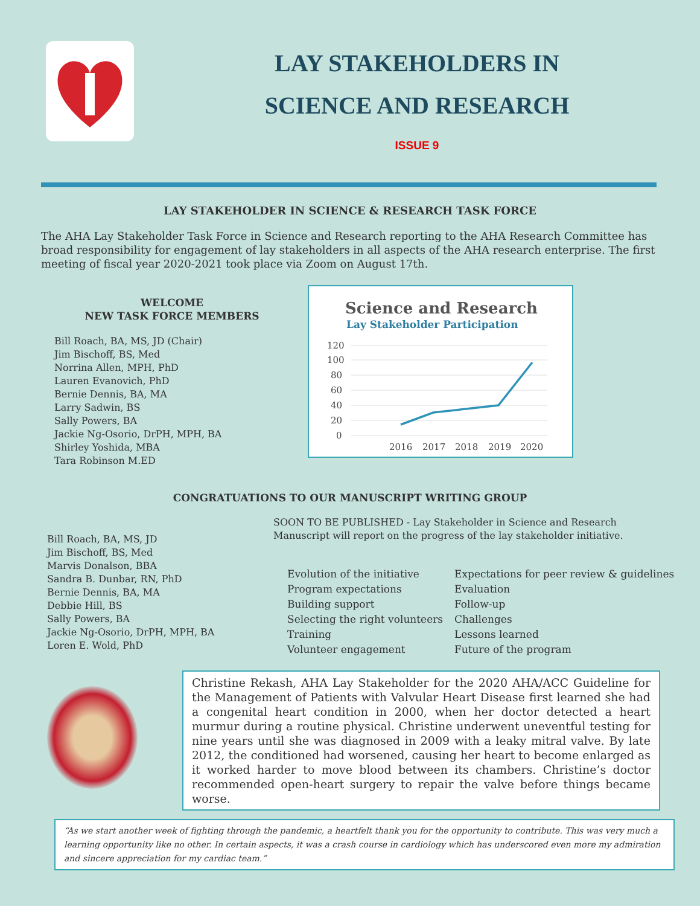LAY STAKEHOLDERS IN
SCIENCE AND RESEARCH
ISSUE 9
LAY STAKEHOLDER IN SCIENCE & RESEARCH TASK FORCE
The AHA Lay Stakeholder Task Force in Science and Research reporting to the AHA Research Committee has broad responsibility for engagement of lay stakeholders in all aspects of the AHA research enterprise. The first meeting of fiscal year 2020-2021 took place via Zoom on August 17th.
WELCOME
NEW TASK FORCE MEMBERS
Bill Roach, BA, MS, JD (Chair)
Jim Bischoff, BS, Med
Norrina Allen, MPH, PhD
Lauren Evanovich, PhD
Bernie Dennis, BA, MA
Larry Sadwin, BS
Sally Powers, BA
Jackie Ng-Osorio, DrPH, MPH, BA
Shirley Yoshida, MBA
Tara Robinson M.ED
Science and Research
Lay Stakeholder Participation
120
100
80
60
40
20
0
2016
2017
2018
2019
2020
CONGRATUATIONS TO OUR MANUSCRIPT WRITING GROUP
Bill Roach, BA, MS, JD
Jim Bischoff, BS, Med
Marvis Donalson, BBA
Sandra B. Dunbar, RN, PhD
Bernie Dennis, BA, MA
Debbie Hill, BS
Sally Powers, BA
Jackie Ng-Osorio, DrPH, MPH, BA
Loren E. Wold, PhD
SOON TO BE PUBLISHED - Lay Stakeholder in Science and Research
Manuscript will report on the progress of the lay stakeholder initiative.
Evolution of the initiative
Program expectations
Building support
Selecting the right volunteers
Training
Volunteer engagement
Expectations for peer review & guidelines
Evaluation
Follow-up
Challenges
Lessons learned
Future of the program
Christine Rekash, AHA Lay Stakeholder for the 2020 AHA/ACC Guideline for the Management of Patients with Valvular Heart Disease first learned she had a congenital heart condition in 2000, when her doctor detected a heart murmur during a routine physical. Christine underwent uneventful testing for nine years until she was diagnosed in 2009 with a leaky mitral valve. By late 2012, the conditioned had worsened, causing her heart to become enlarged as it worked harder to move blood between its chambers. Christine’s doctor recommended open-heart surgery to repair the valve before things became worse.
“As we start another week of fighting through the pandemic, a heartfelt thank you for the opportunity to contribute. This was very much a learning opportunity like no other. In certain aspects, it was a crash course in cardiology which has underscored even more my admiration and sincere appreciation for my cardiac team.”